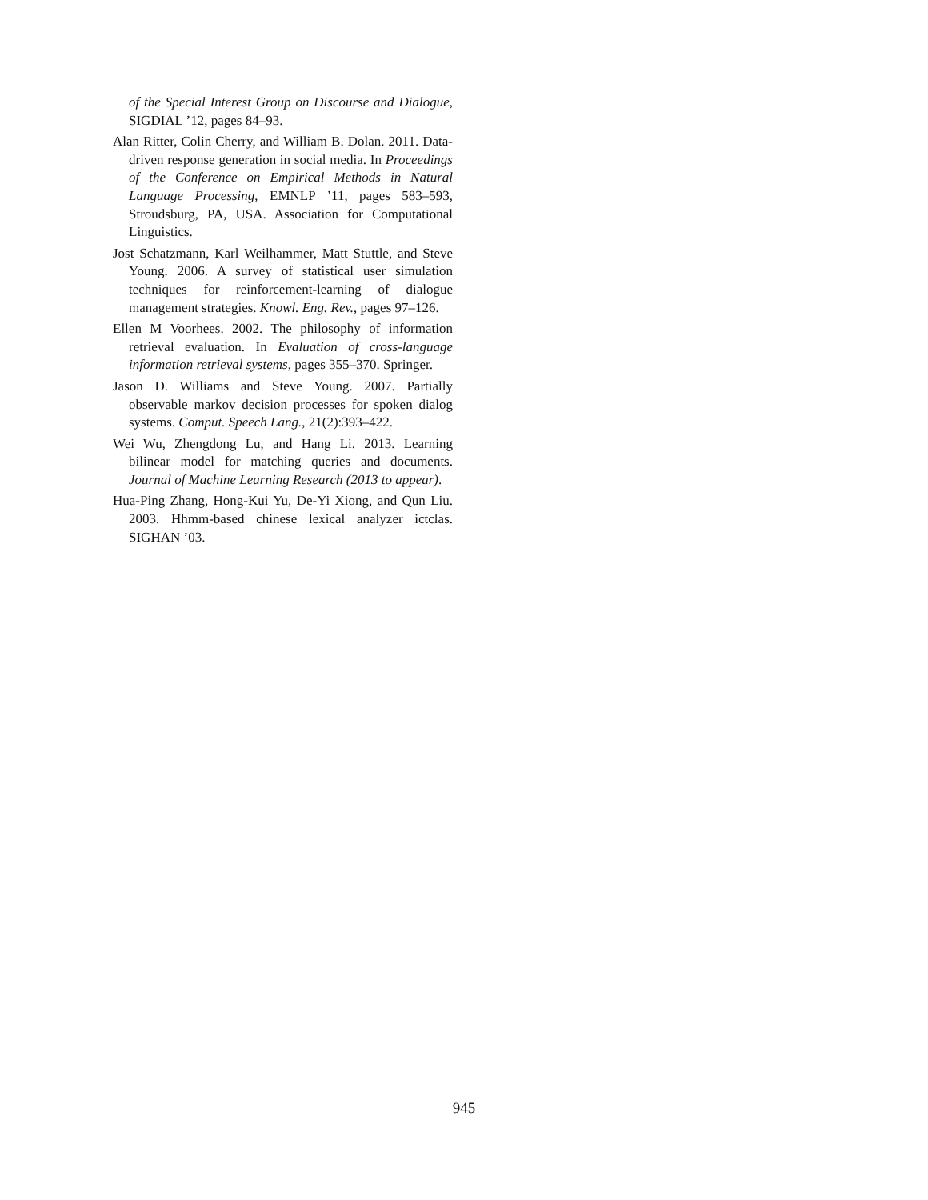of the Special Interest Group on Discourse and Dialogue, SIGDIAL ’12, pages 84–93.
Alan Ritter, Colin Cherry, and William B. Dolan. 2011. Data-driven response generation in social media. In Proceedings of the Conference on Empirical Methods in Natural Language Processing, EMNLP ’11, pages 583–593, Stroudsburg, PA, USA. Association for Computational Linguistics.
Jost Schatzmann, Karl Weilhammer, Matt Stuttle, and Steve Young. 2006. A survey of statistical user simulation techniques for reinforcement-learning of dialogue management strategies. Knowl. Eng. Rev., pages 97–126.
Ellen M Voorhees. 2002. The philosophy of information retrieval evaluation. In Evaluation of cross-language information retrieval systems, pages 355–370. Springer.
Jason D. Williams and Steve Young. 2007. Partially observable markov decision processes for spoken dialog systems. Comput. Speech Lang., 21(2):393–422.
Wei Wu, Zhengdong Lu, and Hang Li. 2013. Learning bilinear model for matching queries and documents. Journal of Machine Learning Research (2013 to appear).
Hua-Ping Zhang, Hong-Kui Yu, De-Yi Xiong, and Qun Liu. 2003. Hhmm-based chinese lexical analyzer ictclas. SIGHAN ’03.
945